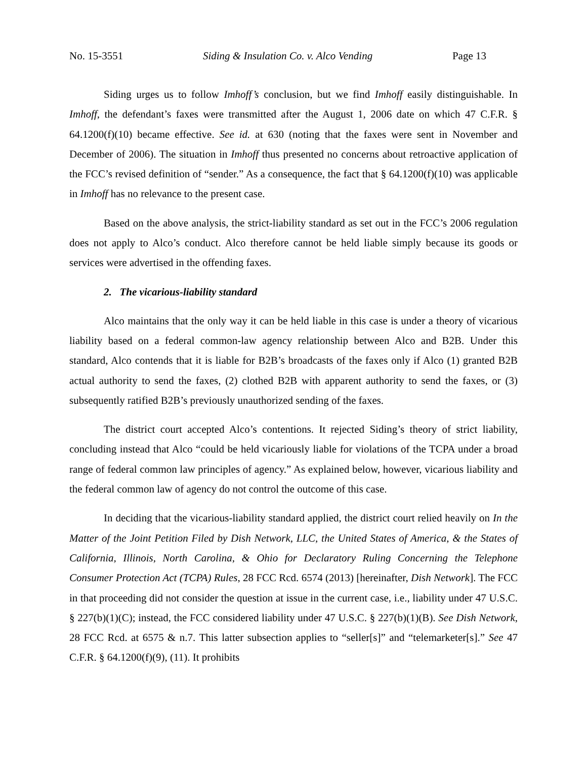No. 15-3551 Siding & Insulation Co. v. Alco Vending Page 13
Siding urges us to follow Imhoff’s conclusion, but we find Imhoff easily distinguishable. In Imhoff, the defendant’s faxes were transmitted after the August 1, 2006 date on which 47 C.F.R. § 64.1200(f)(10) became effective. See id. at 630 (noting that the faxes were sent in November and December of 2006). The situation in Imhoff thus presented no concerns about retroactive application of the FCC’s revised definition of “sender.” As a consequence, the fact that § 64.1200(f)(10) was applicable in Imhoff has no relevance to the present case.
Based on the above analysis, the strict-liability standard as set out in the FCC’s 2006 regulation does not apply to Alco’s conduct. Alco therefore cannot be held liable simply because its goods or services were advertised in the offending faxes.
2. The vicarious-liability standard
Alco maintains that the only way it can be held liable in this case is under a theory of vicarious liability based on a federal common-law agency relationship between Alco and B2B. Under this standard, Alco contends that it is liable for B2B’s broadcasts of the faxes only if Alco (1) granted B2B actual authority to send the faxes, (2) clothed B2B with apparent authority to send the faxes, or (3) subsequently ratified B2B’s previously unauthorized sending of the faxes.
The district court accepted Alco’s contentions. It rejected Siding’s theory of strict liability, concluding instead that Alco “could be held vicariously liable for violations of the TCPA under a broad range of federal common law principles of agency.” As explained below, however, vicarious liability and the federal common law of agency do not control the outcome of this case.
In deciding that the vicarious-liability standard applied, the district court relied heavily on In the Matter of the Joint Petition Filed by Dish Network, LLC, the United States of America, & the States of California, Illinois, North Carolina, & Ohio for Declaratory Ruling Concerning the Telephone Consumer Protection Act (TCPA) Rules, 28 FCC Rcd. 6574 (2013) [hereinafter, Dish Network]. The FCC in that proceeding did not consider the question at issue in the current case, i.e., liability under 47 U.S.C. § 227(b)(1)(C); instead, the FCC considered liability under 47 U.S.C. § 227(b)(1)(B). See Dish Network, 28 FCC Rcd. at 6575 & n.7. This latter subsection applies to “seller[s]” and “telemarketer[s].” See 47 C.F.R. § 64.1200(f)(9), (11). It prohibits